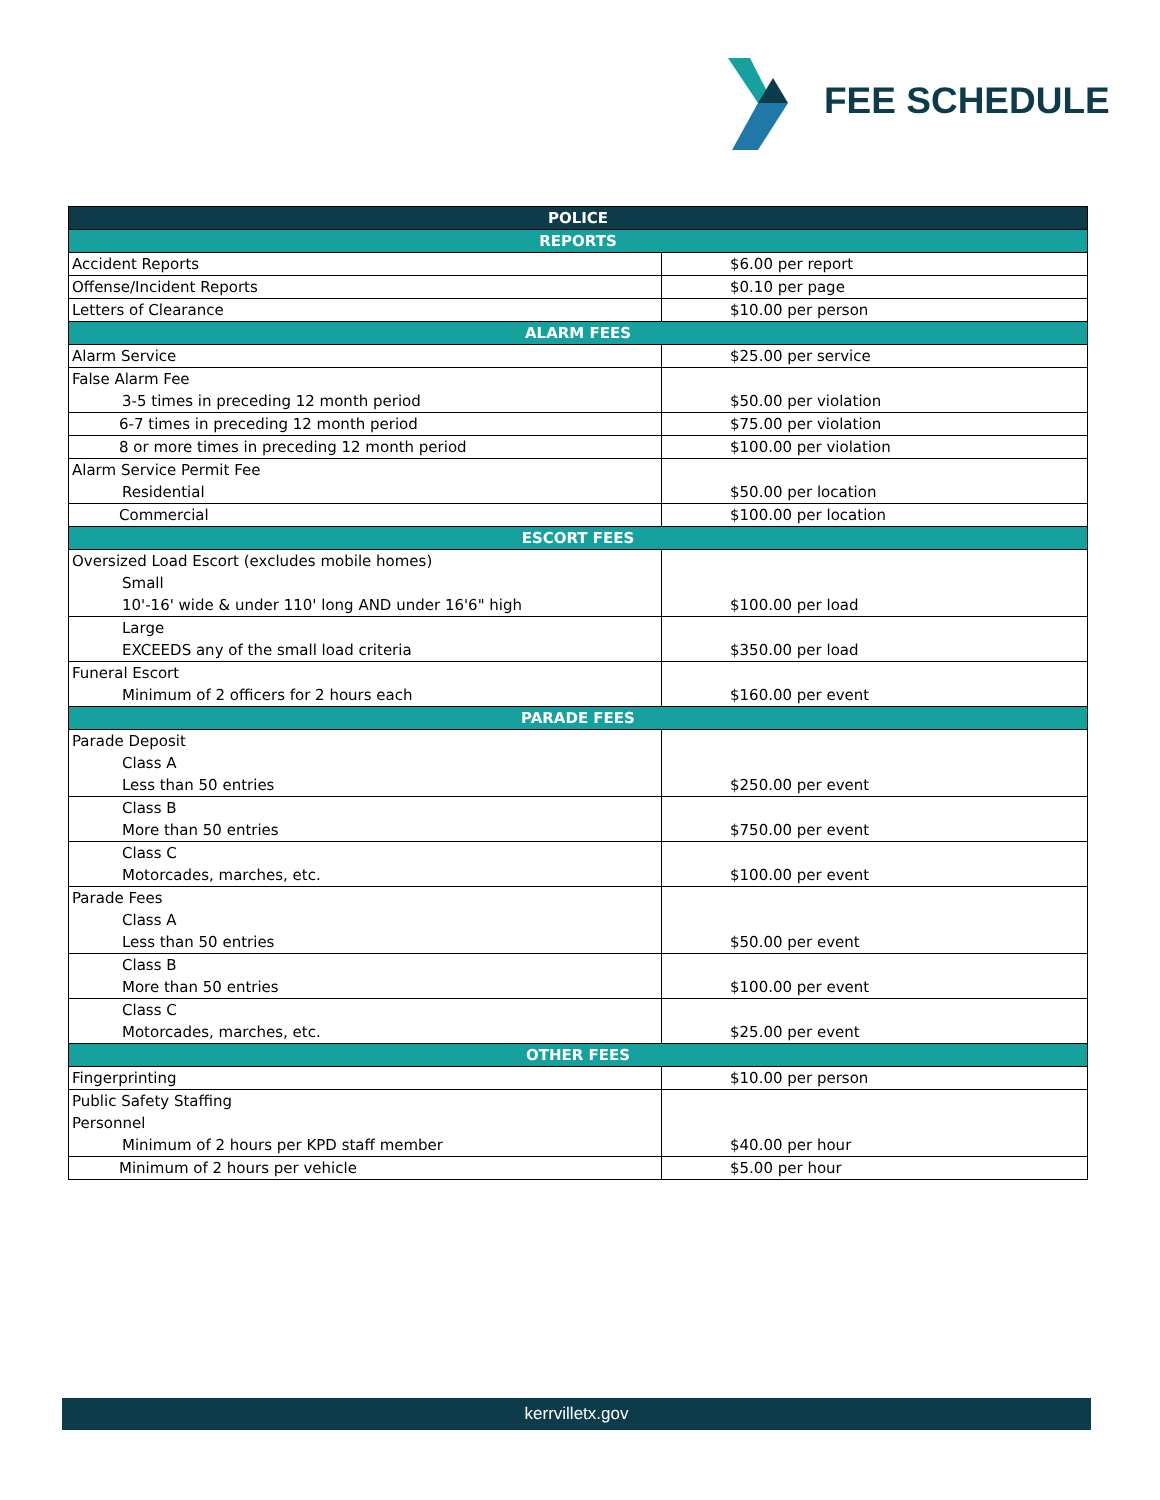FEE SCHEDULE
| POLICE | |
| REPORTS | |
| Accident Reports | $6.00 per report |
| Offense/Incident Reports | $0.10 per page |
| Letters of Clearance | $10.00 per person |
| ALARM FEES | |
| Alarm Service | $25.00 per service |
| False Alarm Fee 3-5 times in preceding 12 month period | $50.00 per violation |
| 6-7 times in preceding 12 month period | $75.00 per violation |
| 8 or more times in preceding 12 month period | $100.00 per violation |
| Alarm Service Permit Fee Residential | $50.00 per location |
| Commercial | $100.00 per location |
| ESCORT FEES | |
| Oversized Load Escort (excludes mobile homes) Small 10'-16' wide & under 110' long AND under 16'6" high | $100.00 per load |
| Large EXCEEDS any of the small load criteria | $350.00 per load |
| Funeral Escort Minimum of 2 officers for 2 hours each | $160.00 per event |
| PARADE FEES | |
| Parade Deposit Class A Less than 50 entries | $250.00 per event |
| Class B More than 50 entries | $750.00 per event |
| Class C Motorcades, marches, etc. | $100.00 per event |
| Parade Fees Class A Less than 50 entries | $50.00 per event |
| Class B More than 50 entries | $100.00 per event |
| Class C Motorcades, marches, etc. | $25.00 per event |
| OTHER FEES | |
| Fingerprinting | $10.00 per person |
| Public Safety Staffing Personnel Minimum of 2 hours per KPD staff member | $40.00 per hour |
| Minimum of 2 hours per vehicle | $5.00 per hour |
kerrvilletx.gov